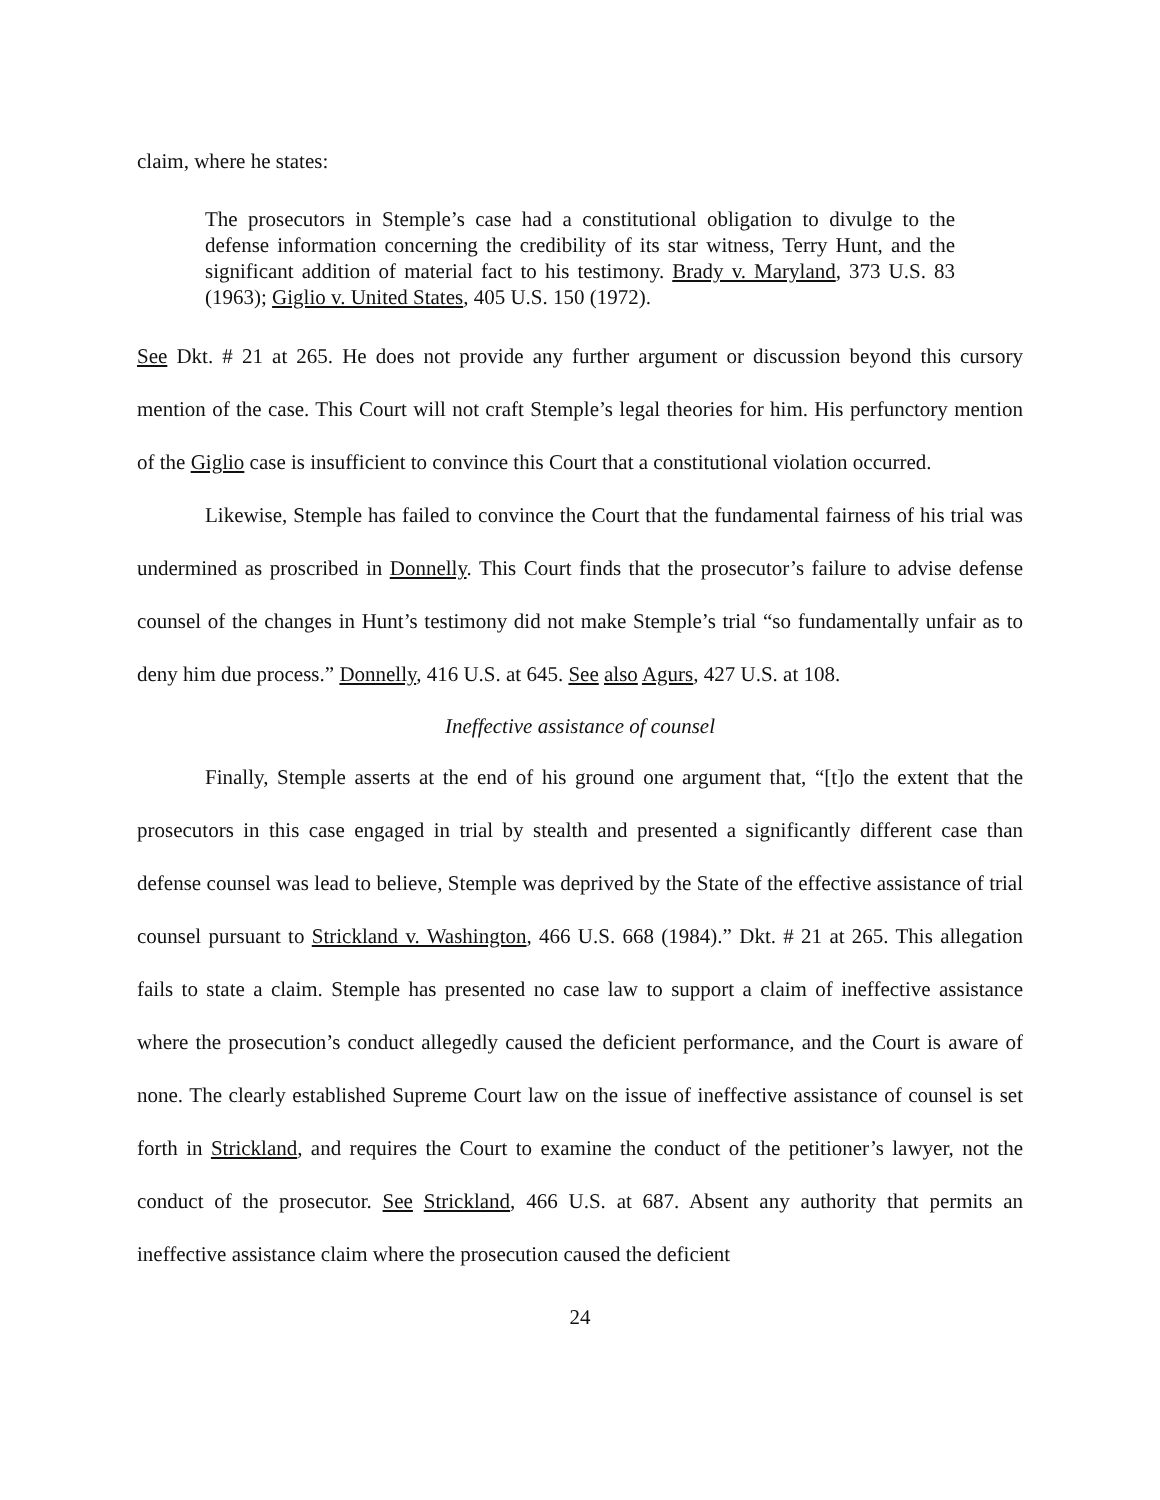claim, where he states:
The prosecutors in Stemple’s case had a constitutional obligation to divulge to the defense information concerning the credibility of its star witness, Terry Hunt, and the significant addition of material fact to his testimony. Brady v. Maryland, 373 U.S. 83 (1963); Giglio v. United States, 405 U.S. 150 (1972).
See Dkt. # 21 at 265. He does not provide any further argument or discussion beyond this cursory mention of the case. This Court will not craft Stemple’s legal theories for him. His perfunctory mention of the Giglio case is insufficient to convince this Court that a constitutional violation occurred.
Likewise, Stemple has failed to convince the Court that the fundamental fairness of his trial was undermined as proscribed in Donnelly. This Court finds that the prosecutor’s failure to advise defense counsel of the changes in Hunt’s testimony did not make Stemple’s trial “so fundamentally unfair as to deny him due process.” Donnelly, 416 U.S. at 645. See also Agurs, 427 U.S. at 108.
Ineffective assistance of counsel
Finally, Stemple asserts at the end of his ground one argument that, “[t]o the extent that the prosecutors in this case engaged in trial by stealth and presented a significantly different case than defense counsel was lead to believe, Stemple was deprived by the State of the effective assistance of trial counsel pursuant to Strickland v. Washington, 466 U.S. 668 (1984).” Dkt. # 21 at 265. This allegation fails to state a claim. Stemple has presented no case law to support a claim of ineffective assistance where the prosecution’s conduct allegedly caused the deficient performance, and the Court is aware of none. The clearly established Supreme Court law on the issue of ineffective assistance of counsel is set forth in Strickland, and requires the Court to examine the conduct of the petitioner’s lawyer, not the conduct of the prosecutor. See Strickland, 466 U.S. at 687. Absent any authority that permits an ineffective assistance claim where the prosecution caused the deficient
24